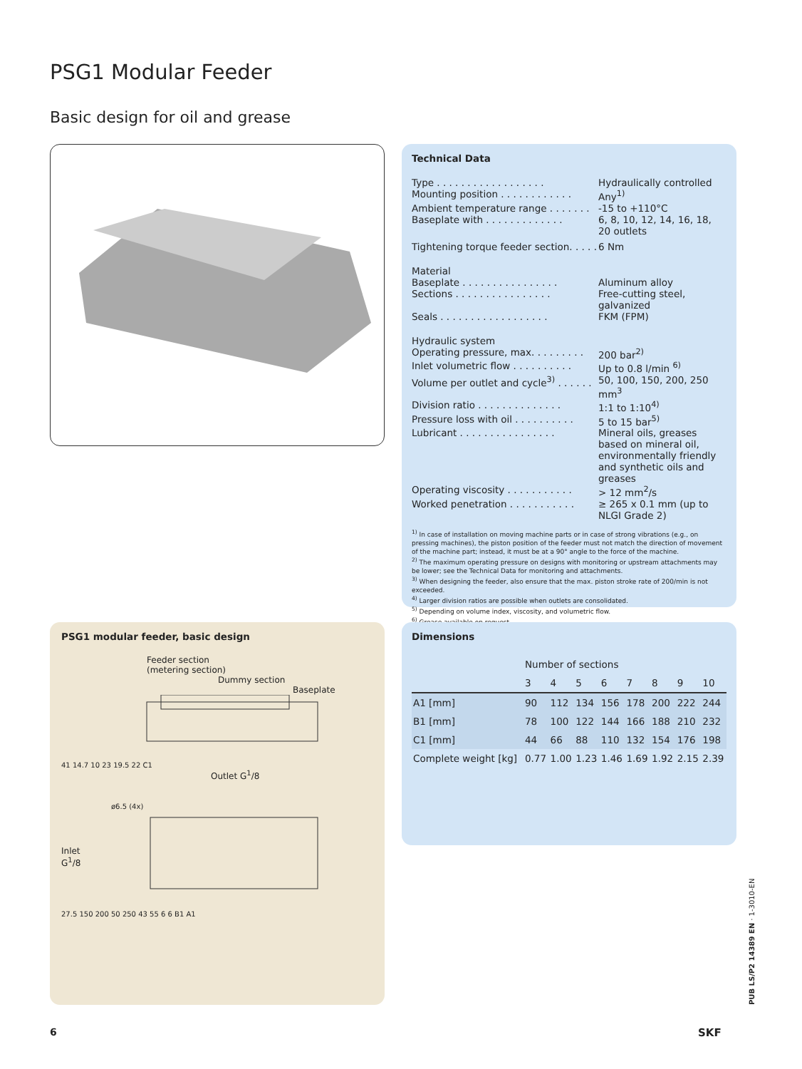PSG1 Modular Feeder
Basic design for oil and grease
Technical Data
| Type . . . . . . . . . . . . . . . . . . | Hydraulically controlled |
| Mounting position . . . . . . . . . . . . | Any<sup>1)</sup> |
| Ambient temperature range . . . . . . . | -15 to +110°C |
| Baseplate with . . . . . . . . . . . . . | 6, 8, 10, 12, 14, 16, 18, 20 outlets |
| Tightening torque feeder section. . . . . | 6 Nm |
| Material | |
| Baseplate . . . . . . . . . . . . . . . . | Aluminum alloy |
| Sections . . . . . . . . . . . . . . . . | Free-cutting steel, galvanized |
| Seals . . . . . . . . . . . . . . . . . . | FKM (FPM) |
| Hydraulic system | |
| Operating pressure, max. . . . . . . . . | 200 bar<sup>2)</sup> |
| Inlet volumetric flow . . . . . . . . . . | Up to 0.8 l/min <sup>6)</sup> |
| Volume per outlet and cycle<sup>3)</sup> . . . . . . | 50, 100, 150, 200, 250 mm<sup>3</sup> |
| Division ratio . . . . . . . . . . . . . . | 1:1 to 1:10<sup>4)</sup> |
| Pressure loss with oil . . . . . . . . . . | 5 to 15 bar<sup>5)</sup> |
| Lubricant . . . . . . . . . . . . . . . . | Mineral oils, greases based on mineral oil, environmentally friendly and synthetic oils and greases |
| Operating viscosity . . . . . . . . . . . | > 12 mm<sup>2</sup>/s |
| Worked penetration . . . . . . . . . . . | ≥ 265 x 0.1 mm (up to NLGI Grade 2) |
<sup>1)</sup> In case of installation on moving machine parts or in case of strong vibrations (e.g., on pressing machines), the piston position of the feeder must not match the direction of movement of the machine part; instead, it must be at a 90° angle to the force of the machine.
<sup>2)</sup> The maximum operating pressure on designs with monitoring or upstream attachments may be lower; see the Technical Data for monitoring and attachments.
<sup>3)</sup> When designing the feeder, also ensure that the max. piston stroke rate of 200/min is not exceeded.
<sup>4)</sup> Larger division ratios are possible when outlets are consolidated.
<sup>5)</sup> Depending on volume index, viscosity, and volumetric flow.
<sup>6)</sup> Grease available on request.
PSG1 modular feeder, basic design
Feeder section
(metering section)
Dummy section
Baseplate
41 14.7 10 23 19.5 22 C1
Outlet G<sup>1</sup>/8
ø6.5 (4x)
Inlet
G<sup>1</sup>/8
27.5 150 200 50 250 43 55 6 6 B1 A1
Dimensions
| | Number of sections | | | | | | | |
| --- | --- | --- | --- | --- | --- | --- | --- | --- |
| | 3 | 4 | 5 | 6 | 7 | 8 | 9 | 10 |
| A1 [mm] | 90 | 112 | 134 | 156 | 178 | 200 | 222 | 244 |
| B1 [mm] | 78 | 100 | 122 | 144 | 166 | 188 | 210 | 232 |
| C1 [mm] | 44 | 66 | 88 | 110 | 132 | 154 | 176 | 198 |
| Complete weight [kg] | 0.77 | 1.00 | 1.23 | 1.46 | 1.69 | 1.92 | 2.15 | 2.39 |
PUB LS/P2 14389 EN · 1-3010-EN
6 SKF